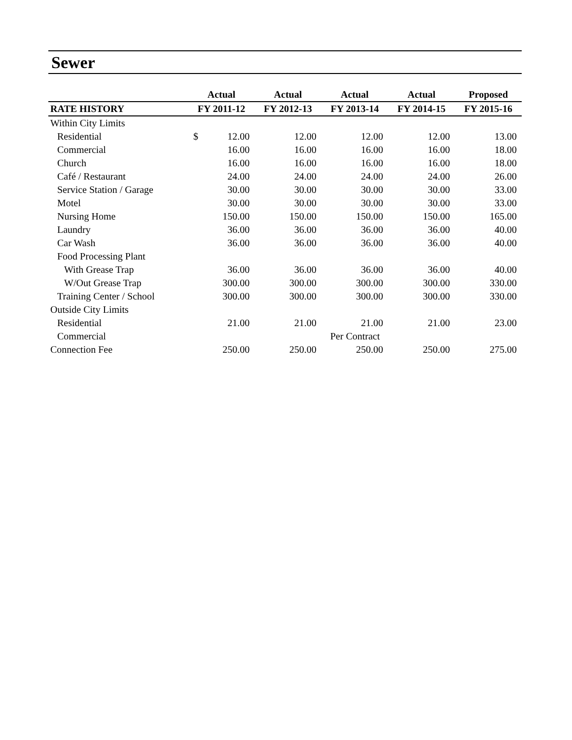Sewer
| | Actual | Actual | Actual | Actual | Proposed |
| --- | --- | --- | --- | --- | --- |
| RATE HISTORY | FY 2011-12 | FY 2012-13 | FY 2013-14 | FY 2014-15 | FY 2015-16 |
| Within City Limits | | | | | |
| Residential | $ 12.00 | 12.00 | 12.00 | 12.00 | 13.00 |
| Commercial | 16.00 | 16.00 | 16.00 | 16.00 | 18.00 |
| Church | 16.00 | 16.00 | 16.00 | 16.00 | 18.00 |
| Café / Restaurant | 24.00 | 24.00 | 24.00 | 24.00 | 26.00 |
| Service Station / Garage | 30.00 | 30.00 | 30.00 | 30.00 | 33.00 |
| Motel | 30.00 | 30.00 | 30.00 | 30.00 | 33.00 |
| Nursing Home | 150.00 | 150.00 | 150.00 | 150.00 | 165.00 |
| Laundry | 36.00 | 36.00 | 36.00 | 36.00 | 40.00 |
| Car Wash | 36.00 | 36.00 | 36.00 | 36.00 | 40.00 |
| Food Processing Plant | | | | | |
| With Grease Trap | 36.00 | 36.00 | 36.00 | 36.00 | 40.00 |
| W/Out Grease Trap | 300.00 | 300.00 | 300.00 | 300.00 | 330.00 |
| Training Center / School | 300.00 | 300.00 | 300.00 | 300.00 | 330.00 |
| Outside City Limits | | | | | |
| Residential | 21.00 | 21.00 | 21.00 | 21.00 | 23.00 |
| Commercial | Per Contract | | | | |
| Connection Fee | 250.00 | 250.00 | 250.00 | 250.00 | 275.00 |